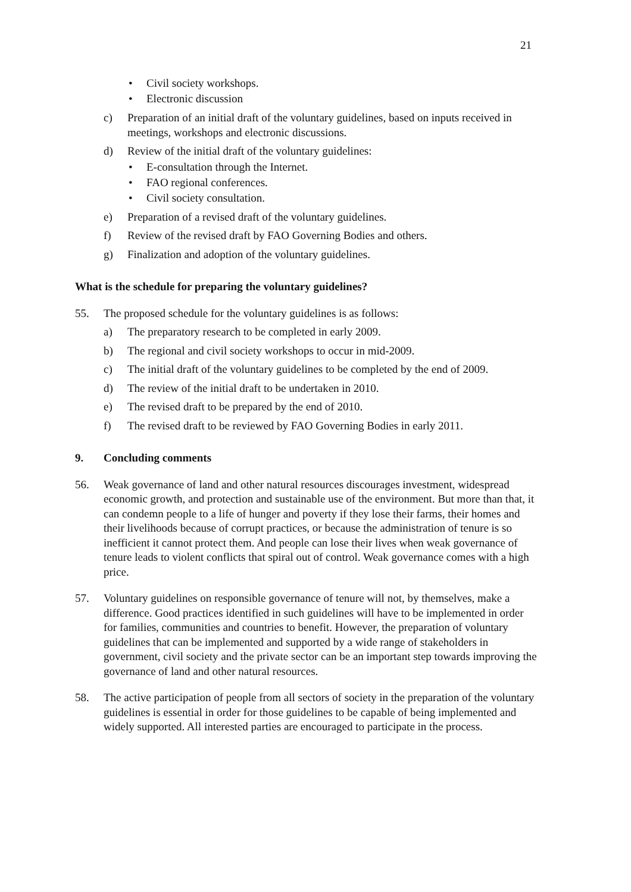21
• Civil society workshops.
• Electronic discussion
c) Preparation of an initial draft of the voluntary guidelines, based on inputs received in meetings, workshops and electronic discussions.
d) Review of the initial draft of the voluntary guidelines:
• E-consultation through the Internet.
• FAO regional conferences.
• Civil society consultation.
e) Preparation of a revised draft of the voluntary guidelines.
f) Review of the revised draft by FAO Governing Bodies and others.
g) Finalization and adoption of the voluntary guidelines.
What is the schedule for preparing the voluntary guidelines?
55. The proposed schedule for the voluntary guidelines is as follows:
a) The preparatory research to be completed in early 2009.
b) The regional and civil society workshops to occur in mid-2009.
c) The initial draft of the voluntary guidelines to be completed by the end of 2009.
d) The review of the initial draft to be undertaken in 2010.
e) The revised draft to be prepared by the end of 2010.
f) The revised draft to be reviewed by FAO Governing Bodies in early 2011.
9. Concluding comments
56. Weak governance of land and other natural resources discourages investment, widespread economic growth, and protection and sustainable use of the environment. But more than that, it can condemn people to a life of hunger and poverty if they lose their farms, their homes and their livelihoods because of corrupt practices, or because the administration of tenure is so inefficient it cannot protect them. And people can lose their lives when weak governance of tenure leads to violent conflicts that spiral out of control. Weak governance comes with a high price.
57. Voluntary guidelines on responsible governance of tenure will not, by themselves, make a difference. Good practices identified in such guidelines will have to be implemented in order for families, communities and countries to benefit. However, the preparation of voluntary guidelines that can be implemented and supported by a wide range of stakeholders in government, civil society and the private sector can be an important step towards improving the governance of land and other natural resources.
58. The active participation of people from all sectors of society in the preparation of the voluntary guidelines is essential in order for those guidelines to be capable of being implemented and widely supported. All interested parties are encouraged to participate in the process.